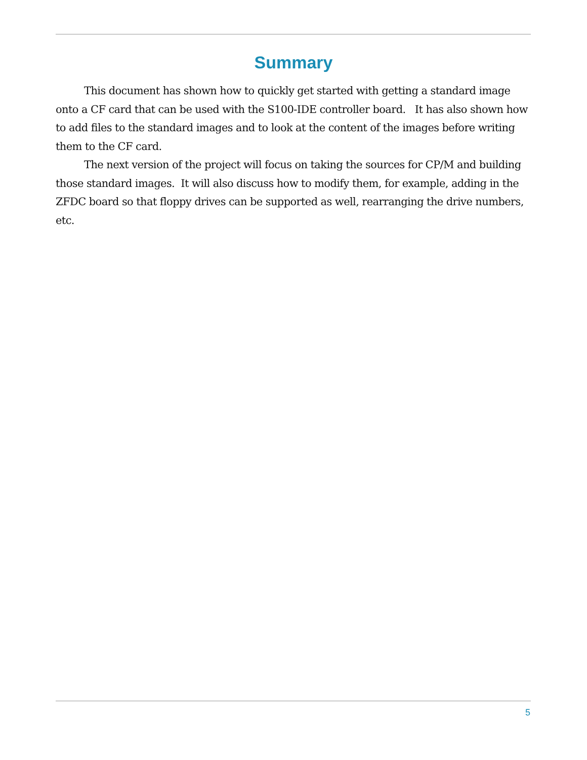Summary
This document has shown how to quickly get started with getting a standard image onto a CF card that can be used with the S100-IDE controller board. It has also shown how to add files to the standard images and to look at the content of the images before writing them to the CF card.
The next version of the project will focus on taking the sources for CP/M and building those standard images. It will also discuss how to modify them, for example, adding in the ZFDC board so that floppy drives can be supported as well, rearranging the drive numbers, etc.
5